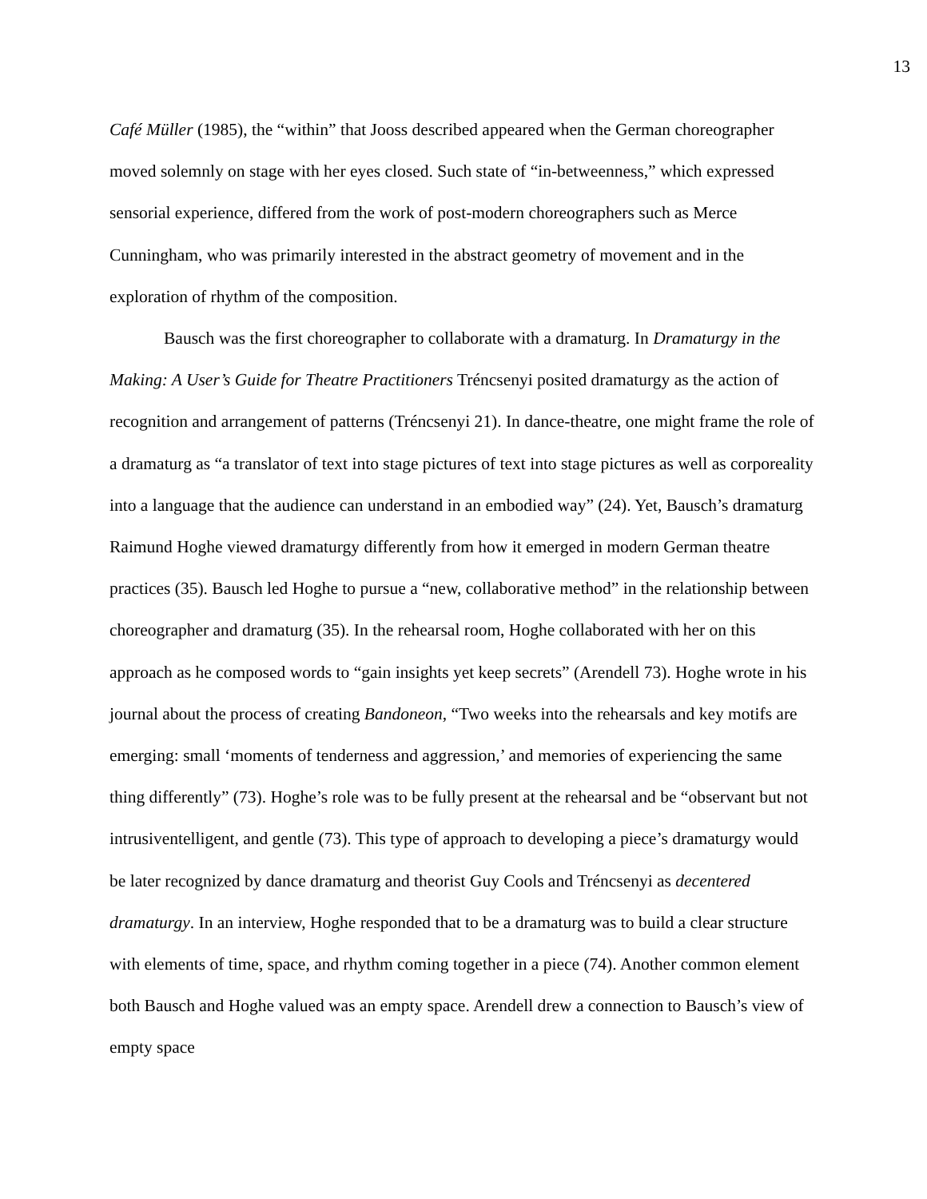13
Café Müller (1985), the “within” that Jooss described appeared when the German choreographer moved solemnly on stage with her eyes closed. Such state of “in-betweenness,” which expressed sensorial experience, differed from the work of post-modern choreographers such as Merce Cunningham, who was primarily interested in the abstract geometry of movement and in the exploration of rhythm of the composition.
Bausch was the first choreographer to collaborate with a dramaturg. In Dramaturgy in the Making: A User’s Guide for Theatre Practitioners Tréncsenyi posited dramaturgy as the action of recognition and arrangement of patterns (Tréncsenyi 21). In dance-theatre, one might frame the role of a dramaturg as “a translator of text into stage pictures of text into stage pictures as well as corporeality into a language that the audience can understand in an embodied way” (24). Yet, Bausch’s dramaturg Raimund Hoghe viewed dramaturgy differently from how it emerged in modern German theatre practices (35). Bausch led Hoghe to pursue a “new, collaborative method” in the relationship between choreographer and dramaturg (35). In the rehearsal room, Hoghe collaborated with her on this approach as he composed words to “gain insights yet keep secrets” (Arendell 73). Hoghe wrote in his journal about the process of creating Bandoneon, “Two weeks into the rehearsals and key motifs are emerging: small ‘moments of tenderness and aggression,’ and memories of experiencing the same thing differently” (73). Hoghe’s role was to be fully present at the rehearsal and be “observant but not intrusiventelligent, and gentle (73). This type of approach to developing a piece’s dramaturgy would be later recognized by dance dramaturg and theorist Guy Cools and Tréncsenyi as decentered dramaturgy. In an interview, Hoghe responded that to be a dramaturg was to build a clear structure with elements of time, space, and rhythm coming together in a piece (74). Another common element both Bausch and Hoghe valued was an empty space. Arendell drew a connection to Bausch’s view of empty space